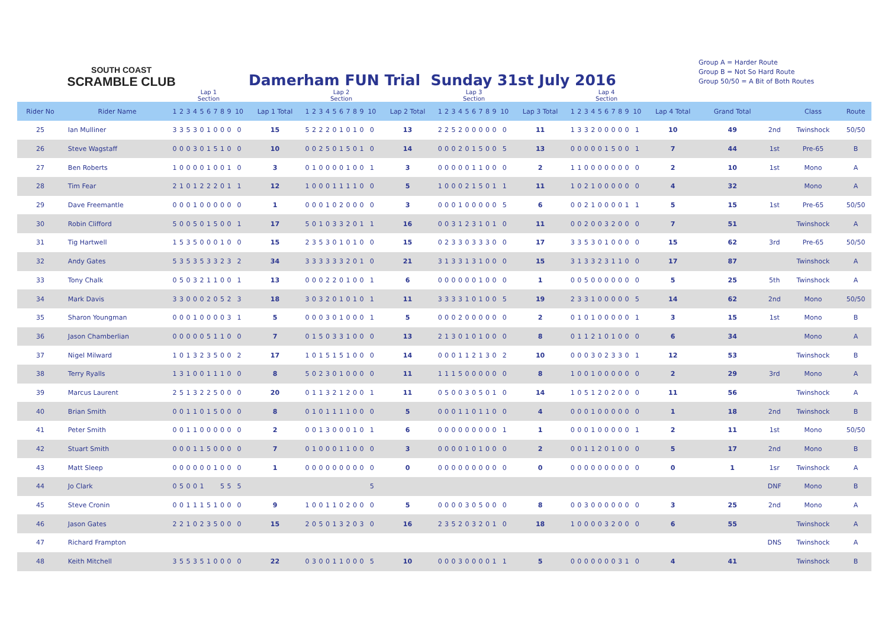SOUTH COAST
SCRAMBLE CLUB
Damerham FUN Trial Sunday 31st July 2016
Group A = Harder Route
Group B = Not So Hard Route
Group 50/50 = A Bit of Both Routes
| | | Lap 1 Section | | | | | | | | | | | Lap 2 Section | | | | | | | | | | | Lap 3 Section | | | | | | | | | | | Lap 4 Section | | | | | | | | | | | | | | |
| --- | --- | --- | --- | --- | --- | --- | --- | --- | --- | --- | --- | --- | --- | --- | --- | --- | --- | --- | --- | --- | --- | --- | --- | --- | --- | --- | --- | --- | --- | --- | --- | --- | --- | --- | --- | --- | --- | --- | --- | --- | --- | --- | --- | --- | --- | --- | --- | --- | --- |
| Rider No | Rider Name | 1 | 2 | 3 | 4 | 5 | 6 | 7 | 8 | 9 | 10 | Lap 1 Total | 1 | 2 | 3 | 4 | 5 | 6 | 7 | 8 | 9 | 10 | Lap 2 Total | 1 | 2 | 3 | 4 | 5 | 6 | 7 | 8 | 9 | 10 | Lap 3 Total | 1 | 2 | 3 | 4 | 5 | 6 | 7 | 8 | 9 | 10 | Lap 4 Total | Grand Total | | Class | Route |
| 25 | Ian Mulliner | 3 | 3 | 5 | 3 | 0 | 1 | 0 | 0 | 0 | 0 | 15 | 5 | 2 | 2 | 2 | 0 | 1 | 0 | 1 | 0 | 0 | 13 | 2 | 2 | 5 | 2 | 0 | 0 | 0 | 0 | 0 | 0 | 11 | 1 | 3 | 3 | 2 | 0 | 0 | 0 | 0 | 0 | 1 | 10 | 49 | 2nd | Twinshock | 50/50 |
| 26 | Steve Wagstaff | 0 | 0 | 0 | 3 | 0 | 1 | 5 | 1 | 0 | 0 | 10 | 0 | 0 | 2 | 5 | 0 | 1 | 5 | 0 | 1 | 0 | 14 | 0 | 0 | 0 | 2 | 0 | 1 | 5 | 0 | 0 | 5 | 13 | 0 | 0 | 0 | 0 | 0 | 1 | 5 | 0 | 0 | 1 | 7 | 44 | 1st | Pre-65 | B |
| 27 | Ben Roberts | 1 | 0 | 0 | 0 | 0 | 1 | 0 | 0 | 1 | 0 | 3 | 0 | 1 | 0 | 0 | 0 | 0 | 1 | 0 | 0 | 1 | 3 | 0 | 0 | 0 | 0 | 0 | 1 | 1 | 0 | 0 | 0 | 2 | 1 | 1 | 0 | 0 | 0 | 0 | 0 | 0 | 0 | 0 | 2 | 10 | 1st | Mono | A |
| 28 | Tim Fear | 2 | 1 | 0 | 1 | 2 | 2 | 2 | 0 | 1 | 1 | 12 | 1 | 0 | 0 | 0 | 1 | 1 | 1 | 1 | 0 | 0 | 5 | 1 | 0 | 0 | 0 | 2 | 1 | 5 | 0 | 1 | 1 | 11 | 1 | 0 | 2 | 1 | 0 | 0 | 0 | 0 | 0 | 0 | 4 | 32 | | Mono | A |
| 29 | Dave Freemantle | 0 | 0 | 0 | 1 | 0 | 0 | 0 | 0 | 0 | 0 | 1 | 0 | 0 | 0 | 1 | 0 | 2 | 0 | 0 | 0 | 0 | 3 | 0 | 0 | 0 | 1 | 0 | 0 | 0 | 0 | 0 | 5 | 6 | 0 | 0 | 2 | 1 | 0 | 0 | 0 | 0 | 1 | 1 | 5 | 15 | 1st | Pre-65 | 50/50 |
| 30 | Robin Clifford | 5 | 0 | 0 | 5 | 0 | 1 | 5 | 0 | 0 | 1 | 17 | 5 | 0 | 1 | 0 | 3 | 3 | 2 | 0 | 1 | 1 | 16 | 0 | 0 | 3 | 1 | 2 | 3 | 1 | 0 | 1 | 0 | 11 | 0 | 0 | 2 | 0 | 0 | 3 | 2 | 0 | 0 | 0 | 7 | 51 | | Twinshock | A |
| 31 | Tig Hartwell | 1 | 5 | 3 | 5 | 0 | 0 | 0 | 1 | 0 | 0 | 15 | 2 | 3 | 5 | 3 | 0 | 1 | 0 | 1 | 0 | 0 | 15 | 0 | 2 | 3 | 3 | 0 | 3 | 3 | 3 | 0 | 0 | 17 | 3 | 3 | 5 | 3 | 0 | 1 | 0 | 0 | 0 | 0 | 15 | 62 | 3rd | Pre-65 | 50/50 |
| 32 | Andy Gates | 5 | 3 | 5 | 3 | 5 | 3 | 3 | 2 | 3 | 2 | 34 | 3 | 3 | 3 | 3 | 3 | 3 | 2 | 0 | 1 | 0 | 21 | 3 | 1 | 3 | 3 | 1 | 3 | 1 | 0 | 0 | 0 | 15 | 3 | 1 | 3 | 3 | 2 | 3 | 1 | 1 | 0 | 0 | 17 | 87 | | Twinshock | A |
| 33 | Tony Chalk | 0 | 5 | 0 | 3 | 2 | 1 | 1 | 0 | 0 | 1 | 13 | 0 | 0 | 0 | 2 | 2 | 0 | 1 | 0 | 0 | 1 | 6 | 0 | 0 | 0 | 0 | 0 | 0 | 1 | 0 | 0 | 0 | 1 | 0 | 0 | 5 | 0 | 0 | 0 | 0 | 0 | 0 | 0 | 5 | 25 | 5th | Twinshock | A |
| 34 | Mark Davis | 3 | 3 | 0 | 0 | 0 | 2 | 0 | 5 | 2 | 3 | 18 | 3 | 0 | 3 | 2 | 0 | 1 | 0 | 1 | 0 | 1 | 11 | 3 | 3 | 3 | 3 | 1 | 0 | 1 | 0 | 0 | 5 | 19 | 2 | 3 | 3 | 1 | 0 | 0 | 0 | 0 | 0 | 5 | 14 | 62 | 2nd | Mono | 50/50 |
| 35 | Sharon Youngman | 0 | 0 | 0 | 1 | 0 | 0 | 0 | 0 | 3 | 1 | 5 | 0 | 0 | 0 | 3 | 0 | 1 | 0 | 0 | 0 | 1 | 5 | 0 | 0 | 0 | 2 | 0 | 0 | 0 | 0 | 0 | 0 | 2 | 0 | 1 | 0 | 1 | 0 | 0 | 0 | 0 | 0 | 1 | 3 | 15 | 1st | Mono | B |
| 36 | Jason Chamberlian | 0 | 0 | 0 | 0 | 0 | 5 | 1 | 1 | 0 | 0 | 7 | 0 | 1 | 5 | 0 | 3 | 3 | 1 | 0 | 0 | 0 | 13 | 2 | 1 | 3 | 0 | 1 | 0 | 1 | 0 | 0 | 0 | 8 | 0 | 1 | 1 | 2 | 1 | 0 | 1 | 0 | 0 | 0 | 6 | 34 | | Mono | A |
| 37 | Nigel Milward | 1 | 0 | 1 | 3 | 2 | 3 | 5 | 0 | 0 | 2 | 17 | 1 | 0 | 1 | 5 | 1 | 5 | 1 | 0 | 0 | 0 | 14 | 0 | 0 | 0 | 1 | 1 | 2 | 1 | 3 | 0 | 2 | 10 | 0 | 0 | 0 | 3 | 0 | 2 | 3 | 3 | 0 | 1 | 12 | 53 | | Twinshock | B |
| 38 | Terry Ryalls | 1 | 3 | 1 | 0 | 0 | 1 | 1 | 1 | 0 | 0 | 8 | 5 | 0 | 2 | 3 | 0 | 1 | 0 | 0 | 0 | 0 | 11 | 1 | 1 | 1 | 5 | 0 | 0 | 0 | 0 | 0 | 0 | 8 | 1 | 0 | 0 | 1 | 0 | 0 | 0 | 0 | 0 | 0 | 2 | 29 | 3rd | Mono | A |
| 39 | Marcus Laurent | 2 | 5 | 1 | 3 | 2 | 2 | 5 | 0 | 0 | 0 | 20 | 0 | 1 | 1 | 3 | 2 | 1 | 2 | 0 | 0 | 1 | 11 | 0 | 5 | 0 | 0 | 3 | 0 | 5 | 0 | 1 | 0 | 14 | 1 | 0 | 5 | 1 | 2 | 0 | 2 | 0 | 0 | 0 | 11 | 56 | | Twinshock | A |
| 40 | Brian Smith | 0 | 0 | 1 | 1 | 0 | 1 | 5 | 0 | 0 | 0 | 8 | 0 | 1 | 0 | 1 | 1 | 1 | 1 | 0 | 0 | 0 | 5 | 0 | 0 | 0 | 1 | 1 | 0 | 1 | 1 | 0 | 0 | 4 | 0 | 0 | 0 | 1 | 0 | 0 | 0 | 0 | 0 | 0 | 1 | 18 | 2nd | Twinshock | B |
| 41 | Peter Smith | 0 | 0 | 1 | 1 | 0 | 0 | 0 | 0 | 0 | 0 | 2 | 0 | 0 | 1 | 3 | 0 | 0 | 0 | 1 | 0 | 1 | 6 | 0 | 0 | 0 | 0 | 0 | 0 | 0 | 0 | 0 | 1 | 1 | 0 | 0 | 0 | 1 | 0 | 0 | 0 | 0 | 0 | 1 | 2 | 11 | 1st | Mono | 50/50 |
| 42 | Stuart Smith | 0 | 0 | 0 | 1 | 1 | 5 | 0 | 0 | 0 | 0 | 7 | 0 | 1 | 0 | 0 | 0 | 1 | 1 | 0 | 0 | 0 | 3 | 0 | 0 | 0 | 0 | 1 | 0 | 1 | 0 | 0 | 0 | 2 | 0 | 0 | 1 | 1 | 2 | 0 | 1 | 0 | 0 | 0 | 5 | 17 | 2nd | Mono | B |
| 43 | Matt Sleep | 0 | 0 | 0 | 0 | 0 | 0 | 1 | 0 | 0 | 0 | 1 | 0 | 0 | 0 | 0 | 0 | 0 | 0 | 0 | 0 | 0 | 0 | 0 | 0 | 0 | 0 | 0 | 0 | 0 | 0 | 0 | 0 | 0 | 0 | 0 | 0 | 0 | 0 | 0 | 0 | 0 | 0 | 0 | 0 | 1 | 1sr | Twinshock | A |
| 44 | Jo Clark | 0 | 5 | 0 | 0 | 1 | | | 5 | 5 | 5 | | | | | | | | | | | 5 | | | | | | | | | | | | | | | | | | | | | | | | | DNF | Mono | B |
| 45 | Steve Cronin | 0 | 0 | 1 | 1 | 1 | 5 | 1 | 0 | 0 | 0 | 9 | 1 | 0 | 0 | 1 | 1 | 0 | 2 | 0 | 0 | 0 | 5 | 0 | 0 | 0 | 0 | 3 | 0 | 5 | 0 | 0 | 0 | 8 | 0 | 0 | 3 | 0 | 0 | 0 | 0 | 0 | 0 | 0 | 3 | 25 | 2nd | Mono | A |
| 46 | Jason Gates | 2 | 2 | 1 | 0 | 2 | 3 | 5 | 0 | 0 | 0 | 15 | 2 | 0 | 5 | 0 | 1 | 3 | 2 | 0 | 3 | 0 | 16 | 2 | 3 | 5 | 2 | 0 | 3 | 2 | 0 | 1 | 0 | 18 | 1 | 0 | 0 | 0 | 0 | 3 | 2 | 0 | 0 | 0 | 6 | 55 | | Twinshock | A |
| 47 | Richard Frampton | | | | | | | | | | | | | | | | | | | | | | | | | | | | | | | | | | | | | | | | | | | | | | DNS | Twinshock | A |
| 48 | Keith Mitchell | 3 | 5 | 5 | 3 | 5 | 1 | 0 | 0 | 0 | 0 | 22 | 0 | 3 | 0 | 0 | 1 | 1 | 0 | 0 | 0 | 5 | 10 | 0 | 0 | 0 | 3 | 0 | 0 | 0 | 0 | 1 | 1 | 5 | 0 | 0 | 0 | 0 | 0 | 0 | 0 | 3 | 1 | 0 | 4 | 41 | | Twinshock | B |